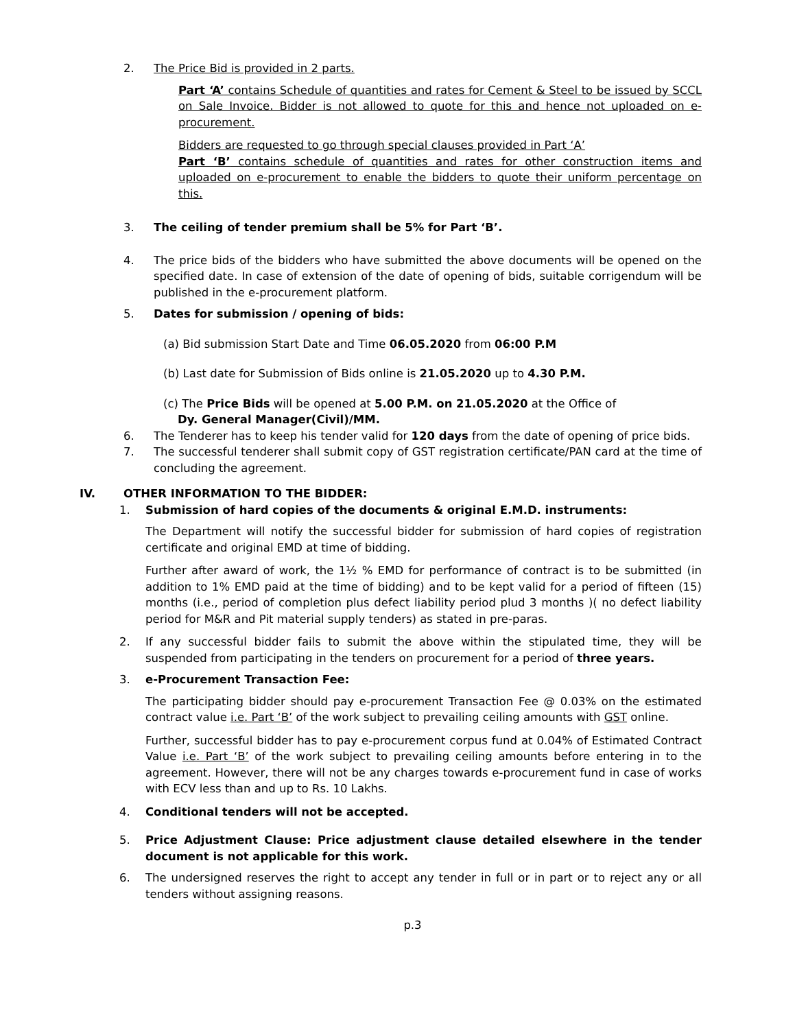2. The Price Bid is provided in 2 parts.
Part ‘A’ contains Schedule of quantities and rates for Cement & Steel to be issued by SCCL on Sale Invoice. Bidder is not allowed to quote for this and hence not uploaded on e-procurement.
Bidders are requested to go through special clauses provided in Part ‘A’
Part ‘B’ contains schedule of quantities and rates for other construction items and uploaded on e-procurement to enable the bidders to quote their uniform percentage on this.
3. The ceiling of tender premium shall be 5% for Part ‘B’.
4. The price bids of the bidders who have submitted the above documents will be opened on the specified date. In case of extension of the date of opening of bids, suitable corrigendum will be published in the e-procurement platform.
5. Dates for submission / opening of bids:
(a) Bid submission Start Date and Time 06.05.2020 from 06:00 P.M
(b) Last date for Submission of Bids online is 21.05.2020 up to 4.30 P.M.
(c) The Price Bids will be opened at 5.00 P.M. on 21.05.2020 at the Office of
Dy. General Manager(Civil)/MM.
6. The Tenderer has to keep his tender valid for 120 days from the date of opening of price bids.
7. The successful tenderer shall submit copy of GST registration certificate/PAN card at the time of concluding the agreement.
IV. OTHER INFORMATION TO THE BIDDER:
1. Submission of hard copies of the documents & original E.M.D. instruments:
The Department will notify the successful bidder for submission of hard copies of registration certificate and original EMD at time of bidding.
Further after award of work, the 1½ % EMD for performance of contract is to be submitted (in addition to 1% EMD paid at the time of bidding) and to be kept valid for a period of fifteen (15) months (i.e., period of completion plus defect liability period plud 3 months )( no defect liability period for M&R and Pit material supply tenders) as stated in pre-paras.
2. If any successful bidder fails to submit the above within the stipulated time, they will be suspended from participating in the tenders on procurement for a period of three years.
3. e-Procurement Transaction Fee:
The participating bidder should pay e-procurement Transaction Fee @ 0.03% on the estimated contract value i.e. Part ‘B’ of the work subject to prevailing ceiling amounts with GST online.
Further, successful bidder has to pay e-procurement corpus fund at 0.04% of Estimated Contract Value i.e. Part ‘B’ of the work subject to prevailing ceiling amounts before entering in to the agreement. However, there will not be any charges towards e-procurement fund in case of works with ECV less than and up to Rs. 10 Lakhs.
4. Conditional tenders will not be accepted.
5. Price Adjustment Clause: Price adjustment clause detailed elsewhere in the tender document is not applicable for this work.
6. The undersigned reserves the right to accept any tender in full or in part or to reject any or all tenders without assigning reasons.
p.3